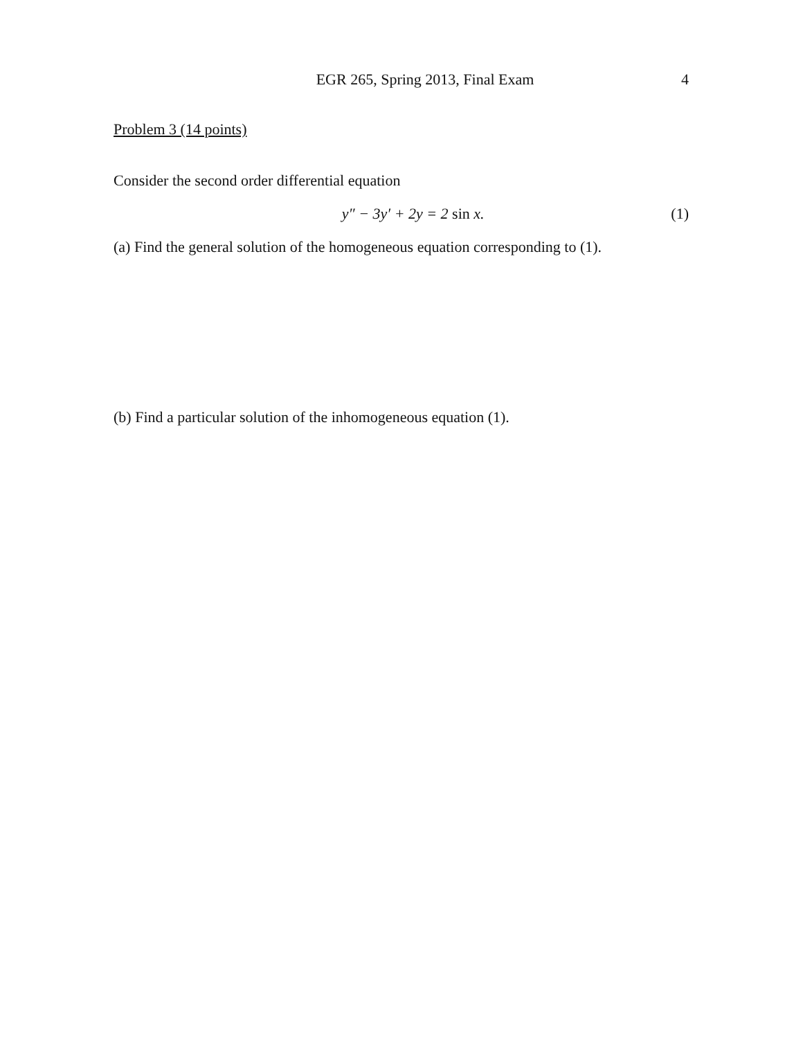EGR 265, Spring 2013, Final Exam 4
Problem 3 (14 points)
Consider the second order differential equation
y″ − 3y′ + 2y = 2 sin x. (1)
(a) Find the general solution of the homogeneous equation corresponding to (1).
(b) Find a particular solution of the inhomogeneous equation (1).